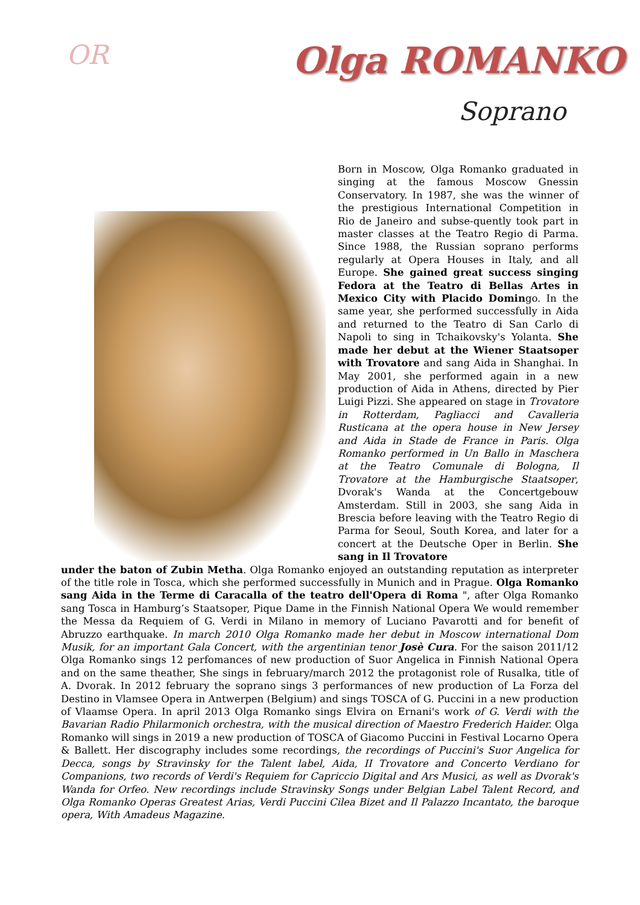OR Olga ROMANKO
Soprano
Born in Moscow, Olga Romanko graduated in singing at the famous Moscow Gnessin Conservatory. In 1987, she was the winner of the prestigious International Competition in Rio de Janeiro and subse-quently took part in master classes at the Teatro Regio di Parma. Since 1988, the Russian soprano performs regularly at Opera Houses in Italy, and all Europe. She gained great success singing Fedora at the Teatro di Bellas Artes in Mexico City with Placido Domingo. In the same year, she performed successfully in Aida and returned to the Teatro di San Carlo di Napoli to sing in Tchaikovsky's Yolanta. She made her debut at the Wiener Staatsoper with Trovatore and sang Aida in Shanghai. In May 2001, she performed again in a new production of Aida in Athens, directed by Pier Luigi Pizzi. She appeared on stage in Trovatore in Rotterdam, Pagliacci and Cavalleria Rusticana at the opera house in New Jersey and Aida in Stade de France in Paris. Olga Romanko performed in Un Ballo in Maschera at the Teatro Comunale di Bologna, Il Trovatore at the Hamburgische Staatsoper, Dvorak's Wanda at the Concertgebouw Amsterdam. Still in 2003, she sang Aida in Brescia before leaving with the Teatro Regio di Parma for Seoul, South Korea, and later for a concert at the Deutsche Oper in Berlin. She sang in Il Trovatore
under the baton of Zubin Metha. Olga Romanko enjoyed an outstanding reputation as interpreter of the title role in Tosca, which she performed successfully in Munich and in Prague. Olga Romanko sang Aida in the Terme di Caracalla of the teatro dell'Opera di Roma ", after Olga Romanko sang Tosca in Hamburg’s Staatsoper, Pique Dame in the Finnish National Opera We would remember the Messa da Requiem of G. Verdi in Milano in memory of Luciano Pavarotti and for benefit of Abruzzo earthquake. In march 2010 Olga Romanko made her debut in Moscow international Dom Musik, for an important Gala Concert, with the argentinian tenor Josè Cura. For the saison 2011/12 Olga Romanko sings 12 perfomances of new production of Suor Angelica in Finnish National Opera and on the same theather, She sings in february/march 2012 the protagonist role of Rusalka, title of A. Dvorak. In 2012 february the soprano sings 3 performances of new production of La Forza del Destino in Vlamsee Opera in Antwerpen (Belgium) and sings TOSCA of G. Puccini in a new production of Vlaamse Opera. In april 2013 Olga Romanko sings Elvira on Ernani's work of G. Verdi with the Bavarian Radio Philarmonich orchestra, with the musical direction of Maestro Frederich Haider. Olga Romanko will sings in 2019 a new production of TOSCA of Giacomo Puccini in Festival Locarno Opera & Ballett. Her discography includes some recordings, the recordings of Puccini's Suor Angelica for Decca, songs by Stravinsky for the Talent label, Aida, II Trovatore and Concerto Verdiano for Companions, two records of Verdi's Requiem for Capriccio Digital and Ars Musici, as well as Dvorak's Wanda for Orfeo. New recordings include Stravinsky Songs under Belgian Label Talent Record, and Olga Romanko Operas Greatest Arias, Verdi Puccini Cilea Bizet and Il Palazzo Incantato, the baroque opera, With Amadeus Magazine.